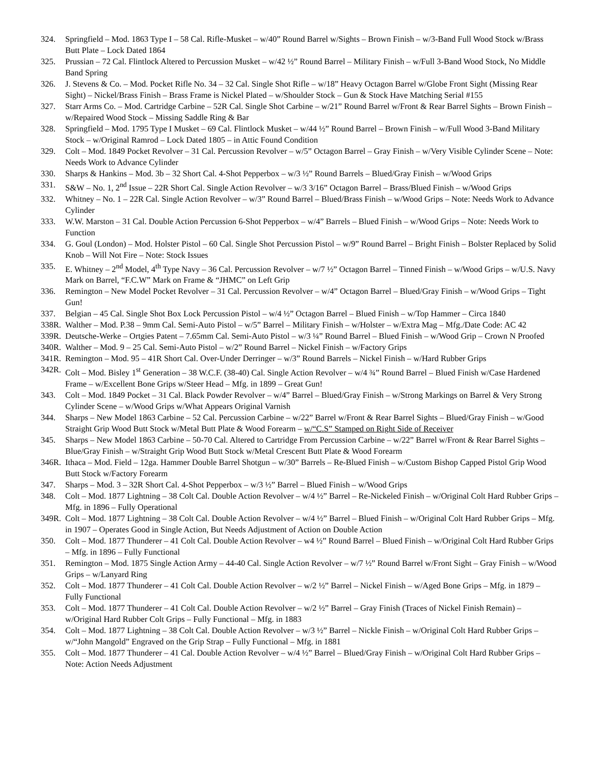324. Springfield – Mod. 1863 Type I – 58 Cal. Rifle-Musket – w/40” Round Barrel w/Sights – Brown Finish – w/3-Band Full Wood Stock w/Brass Butt Plate – Lock Dated 1864
325. Prussian – 72 Cal. Flintlock Altered to Percussion Musket – w/42 ½” Round Barrel – Military Finish – w/Full 3-Band Wood Stock, No Middle Band Spring
326. J. Stevens & Co. – Mod. Pocket Rifle No. 34 – 32 Cal. Single Shot Rifle – w/18” Heavy Octagon Barrel w/Globe Front Sight (Missing Rear Sight) – Nickel/Brass Finish – Brass Frame is Nickel Plated – w/Shoulder Stock – Gun & Stock Have Matching Serial #155
327. Starr Arms Co. – Mod. Cartridge Carbine – 52R Cal. Single Shot Carbine – w/21” Round Barrel w/Front & Rear Barrel Sights – Brown Finish – w/Repaired Wood Stock – Missing Saddle Ring & Bar
328. Springfield – Mod. 1795 Type I Musket – 69 Cal. Flintlock Musket – w/44 ½” Round Barrel – Brown Finish – w/Full Wood 3-Band Military Stock – w/Original Ramrod – Lock Dated 1805 – in Attic Found Condition
329. Colt – Mod. 1849 Pocket Revolver – 31 Cal. Percussion Revolver – w/5” Octagon Barrel – Gray Finish – w/Very Visible Cylinder Scene – Note: Needs Work to Advance Cylinder
330. Sharps & Hankins – Mod. 3b – 32 Short Cal. 4-Shot Pepperbox – w/3 ½” Round Barrels – Blued/Gray Finish – w/Wood Grips
331. S&W – No. 1, 2<sup>nd</sup> Issue – 22R Short Cal. Single Action Revolver – w/3 3/16” Octagon Barrel – Brass/Blued Finish – w/Wood Grips
332. Whitney – No. 1 – 22R Cal. Single Action Revolver – w/3” Round Barrel – Blued/Brass Finish – w/Wood Grips – Note: Needs Work to Advance Cylinder
333. W.W. Marston – 31 Cal. Double Action Percussion 6-Shot Pepperbox – w/4” Barrels – Blued Finish – w/Wood Grips – Note: Needs Work to Function
334. G. Goul (London) – Mod. Holster Pistol – 60 Cal. Single Shot Percussion Pistol – w/9” Round Barrel – Bright Finish – Bolster Replaced by Solid Knob – Will Not Fire – Note: Stock Issues
335. E. Whitney – 2<sup>nd</sup> Model, 4<sup>th</sup> Type Navy – 36 Cal. Percussion Revolver – w/7 ½” Octagon Barrel – Tinned Finish – w/Wood Grips – w/U.S. Navy Mark on Barrel, “F.C.W” Mark on Frame & “JHMC” on Left Grip
336. Remington – New Model Pocket Revolver – 31 Cal. Percussion Revolver – w/4” Octagon Barrel – Blued/Gray Finish – w/Wood Grips – Tight Gun!
337. Belgian – 45 Cal. Single Shot Box Lock Percussion Pistol – w/4 ½” Octagon Barrel – Blued Finish – w/Top Hammer – Circa 1840
338R.
Walther – Mod. P.38 – 9mm Cal. Semi-Auto Pistol – w/5” Barrel – Military Finish – w/Holster – w/Extra Mag – Mfg./Date Code: AC 42
339R.
Deutsche-Werke – Ortgies Patent – 7.65mm Cal. Semi-Auto Pistol – w/3 ¼” Round Barrel – Blued Finish – w/Wood Grip – Crown N Proofed
340R.
Walther – Mod. 9 – 25 Cal. Semi-Auto Pistol – w/2” Round Barrel – Nickel Finish – w/Factory Grips
341R.
Remington – Mod. 95 – 41R Short Cal. Over-Under Derringer – w/3” Round Barrels – Nickel Finish – w/Hard Rubber Grips
342R.
Colt – Mod. Bisley 1<sup>st</sup> Generation – 38 W.C.F. (38-40) Cal. Single Action Revolver – w/4 ¾” Round Barrel – Blued Finish w/Case Hardened Frame – w/Excellent Bone Grips w/Steer Head – Mfg. in 1899 – Great Gun!
343. Colt – Mod. 1849 Pocket – 31 Cal. Black Powder Revolver – w/4” Barrel – Blued/Gray Finish – w/Strong Markings on Barrel & Very Strong Cylinder Scene – w/Wood Grips w/What Appears Original Varnish
344. Sharps – New Model 1863 Carbine – 52 Cal. Percussion Carbine – w/22” Barrel w/Front & Rear Barrel Sights – Blued/Gray Finish – w/Good Straight Grip Wood Butt Stock w/Metal Butt Plate & Wood Forearm – w/“C.S” Stamped on Right Side of Receiver
345. Sharps – New Model 1863 Carbine – 50-70 Cal. Altered to Cartridge From Percussion Carbine – w/22” Barrel w/Front & Rear Barrel Sights – Blue/Gray Finish – w/Straight Grip Wood Butt Stock w/Metal Crescent Butt Plate & Wood Forearm
346R.
Ithaca – Mod. Field – 12ga. Hammer Double Barrel Shotgun – w/30” Barrels – Re-Blued Finish – w/Custom Bishop Capped Pistol Grip Wood Butt Stock w/Factory Forearm
347. Sharps – Mod. 3 – 32R Short Cal. 4-Shot Pepperbox – w/3 ½” Barrel – Blued Finish – w/Wood Grips
348. Colt – Mod. 1877 Lightning – 38 Colt Cal. Double Action Revolver – w/4 ½” Barrel – Re-Nickeled Finish – w/Original Colt Hard Rubber Grips – Mfg. in 1896 – Fully Operational
349R.
Colt – Mod. 1877 Lightning – 38 Colt Cal. Double Action Revolver – w/4 ½” Barrel – Blued Finish – w/Original Colt Hard Rubber Grips – Mfg. in 1907 – Operates Good in Single Action, But Needs Adjustment of Action on Double Action
350. Colt – Mod. 1877 Thunderer – 41 Colt Cal. Double Action Revolver – w4 ½” Round Barrel – Blued Finish – w/Original Colt Hard Rubber Grips – Mfg. in 1896 – Fully Functional
351. Remington – Mod. 1875 Single Action Army – 44-40 Cal. Single Action Revolver – w/7 ½” Round Barrel w/Front Sight – Gray Finish – w/Wood Grips – w/Lanyard Ring
352. Colt – Mod. 1877 Thunderer – 41 Colt Cal. Double Action Revolver – w/2 ½” Barrel – Nickel Finish – w/Aged Bone Grips – Mfg. in 1879 – Fully Functional
353. Colt – Mod. 1877 Thunderer – 41 Colt Cal. Double Action Revolver – w/2 ½” Barrel – Gray Finish (Traces of Nickel Finish Remain) – w/Original Hard Rubber Colt Grips – Fully Functional – Mfg. in 1883
354. Colt – Mod. 1877 Lightning – 38 Colt Cal. Double Action Revolver – w/3 ½” Barrel – Nickle Finish – w/Original Colt Hard Rubber Grips – w/“John Mangold” Engraved on the Grip Strap – Fully Functional – Mfg. in 1881
355. Colt – Mod. 1877 Thunderer – 41 Cal. Double Action Revolver – w/4 ½” Barrel – Blued/Gray Finish – w/Original Colt Hard Rubber Grips – Note: Action Needs Adjustment